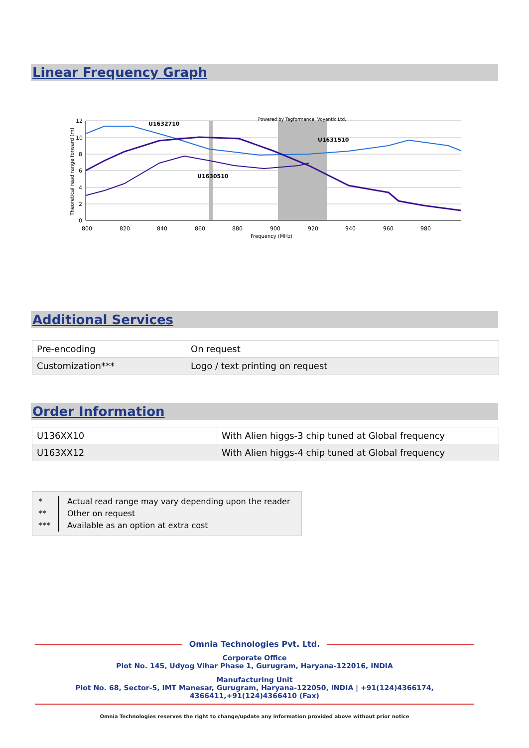Linear Frequency Graph
U1632710
U1631510
U1630510
Powered by Tagformance, Voyantic Ltd.
800
820
840
860
880
900
920
940
960
980
Frequency (MHz)
12
10
8
6
4
2
0
Theoretical read range forward (m)
Additional Services
| Pre-encoding | On request |
| Customization*** | Logo / text printing on request |
Order Information
| U136XX10 | With Alien higgs-3 chip tuned at Global frequency |
| U163XX12 | With Alien higgs-4 chip tuned at Global frequency |
*
**
***
Actual read range may vary depending upon the reader
Other on request
Available as an option at extra cost
Omnia Technologies Pvt. Ltd.
Corporate Office
Plot No. 145, Udyog Vihar Phase 1, Gurugram, Haryana-122016, INDIA
Manufacturing Unit
Plot No. 68, Sector-5, IMT Manesar, Gurugram, Haryana-122050, INDIA | +91(124)4366174, 4366411,+91(124)4366410 (Fax)
Omnia Technologies reserves the right to change/update any information provided above without prior notice